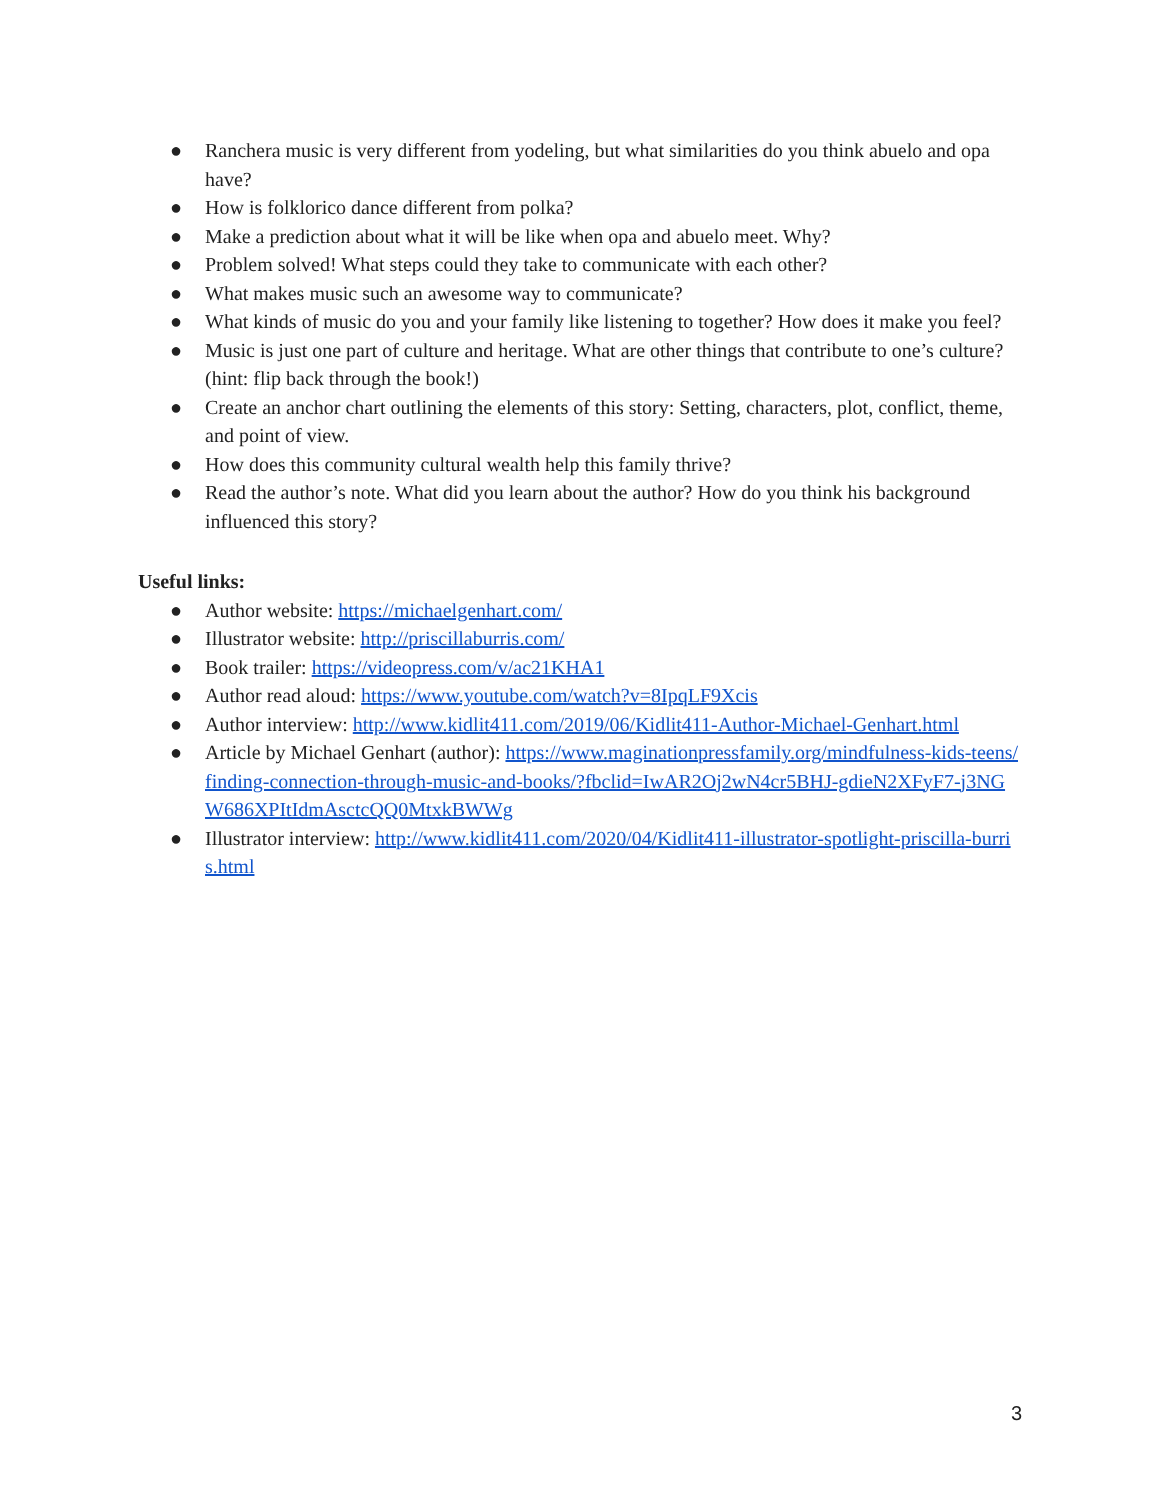● Ranchera music is very different from yodeling, but what similarities do you think abuelo and opa have?
● How is folklorico dance different from polka?
● Make a prediction about what it will be like when opa and abuelo meet. Why?
● Problem solved! What steps could they take to communicate with each other?
● What makes music such an awesome way to communicate?
● What kinds of music do you and your family like listening to together? How does it make you feel?
● Music is just one part of culture and heritage. What are other things that contribute to one’s culture? (hint: flip back through the book!)
● Create an anchor chart outlining the elements of this story: Setting, characters, plot, conflict, theme, and point of view.
● How does this community cultural wealth help this family thrive?
● Read the author’s note. What did you learn about the author? How do you think his background influenced this story?
Useful links:
● Author website: https://michaelgenhart.com/
● Illustrator website: http://priscillaburris.com/
● Book trailer: https://videopress.com/v/ac21KHA1
● Author read aloud: https://www.youtube.com/watch?v=8IpqLF9Xcis
● Author interview: http://www.kidlit411.com/2019/06/Kidlit411-Author-Michael-Genhart.html
● Article by Michael Genhart (author): https://www.maginationpressfamily.org/mindfulness-kids-teens/finding-connection-through-music-and-books/?fbclid=IwAR2Oj2wN4cr5BHJ-gdieN2XFyF7-j3NGW686XPItIdmAsctcQQ0MtxkBWWg
● Illustrator interview: http://www.kidlit411.com/2020/04/Kidlit411-illustrator-spotlight-priscilla-burris.html
3